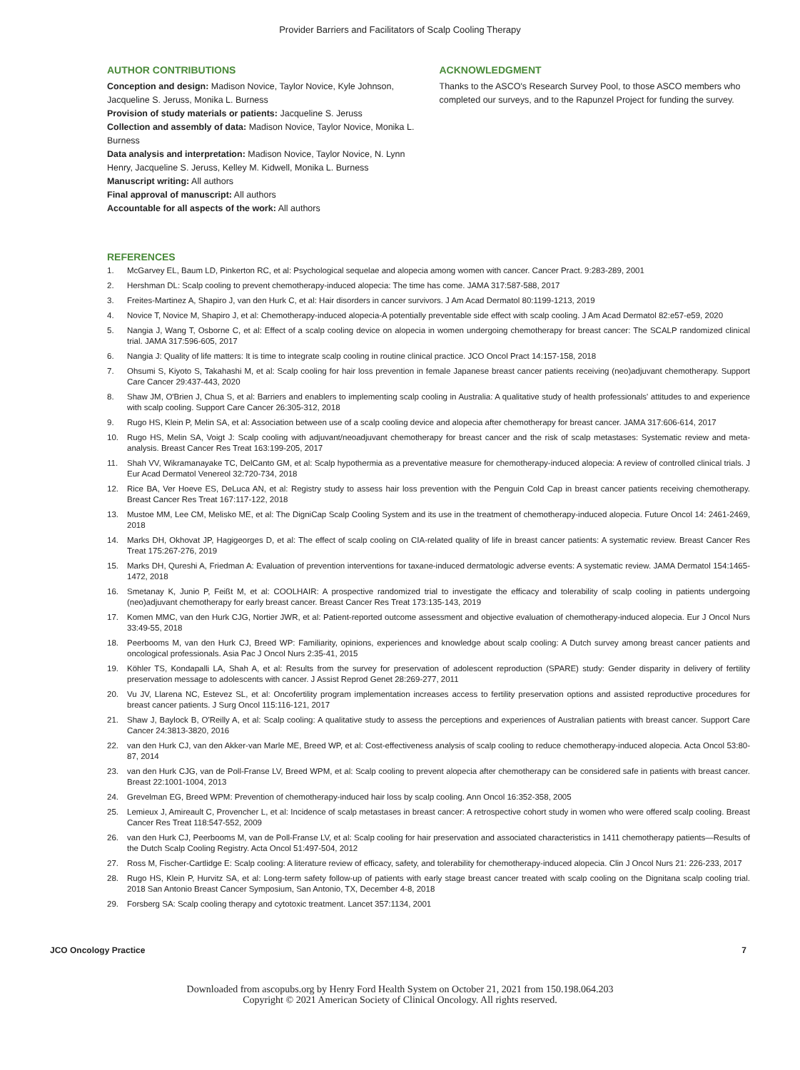Provider Barriers and Facilitators of Scalp Cooling Therapy
AUTHOR CONTRIBUTIONS
Conception and design: Madison Novice, Taylor Novice, Kyle Johnson, Jacqueline S. Jeruss, Monika L. Burness
Provision of study materials or patients: Jacqueline S. Jeruss
Collection and assembly of data: Madison Novice, Taylor Novice, Monika L. Burness
Data analysis and interpretation: Madison Novice, Taylor Novice, N. Lynn Henry, Jacqueline S. Jeruss, Kelley M. Kidwell, Monika L. Burness
Manuscript writing: All authors
Final approval of manuscript: All authors
Accountable for all aspects of the work: All authors
ACKNOWLEDGMENT
Thanks to the ASCO's Research Survey Pool, to those ASCO members who completed our surveys, and to the Rapunzel Project for funding the survey.
REFERENCES
1. McGarvey EL, Baum LD, Pinkerton RC, et al: Psychological sequelae and alopecia among women with cancer. Cancer Pract. 9:283-289, 2001
2. Hershman DL: Scalp cooling to prevent chemotherapy-induced alopecia: The time has come. JAMA 317:587-588, 2017
3. Freites-Martinez A, Shapiro J, van den Hurk C, et al: Hair disorders in cancer survivors. J Am Acad Dermatol 80:1199-1213, 2019
4. Novice T, Novice M, Shapiro J, et al: Chemotherapy-induced alopecia-A potentially preventable side effect with scalp cooling. J Am Acad Dermatol 82:e57-e59, 2020
5. Nangia J, Wang T, Osborne C, et al: Effect of a scalp cooling device on alopecia in women undergoing chemotherapy for breast cancer: The SCALP randomized clinical trial. JAMA 317:596-605, 2017
6. Nangia J: Quality of life matters: It is time to integrate scalp cooling in routine clinical practice. JCO Oncol Pract 14:157-158, 2018
7. Ohsumi S, Kiyoto S, Takahashi M, et al: Scalp cooling for hair loss prevention in female Japanese breast cancer patients receiving (neo)adjuvant chemotherapy. Support Care Cancer 29:437-443, 2020
8. Shaw JM, O'Brien J, Chua S, et al: Barriers and enablers to implementing scalp cooling in Australia: A qualitative study of health professionals' attitudes to and experience with scalp cooling. Support Care Cancer 26:305-312, 2018
9. Rugo HS, Klein P, Melin SA, et al: Association between use of a scalp cooling device and alopecia after chemotherapy for breast cancer. JAMA 317:606-614, 2017
10. Rugo HS, Melin SA, Voigt J: Scalp cooling with adjuvant/neoadjuvant chemotherapy for breast cancer and the risk of scalp metastases: Systematic review and meta-analysis. Breast Cancer Res Treat 163:199-205, 2017
11. Shah VV, Wikramanayake TC, DelCanto GM, et al: Scalp hypothermia as a preventative measure for chemotherapy-induced alopecia: A review of controlled clinical trials. J Eur Acad Dermatol Venereol 32:720-734, 2018
12. Rice BA, Ver Hoeve ES, DeLuca AN, et al: Registry study to assess hair loss prevention with the Penguin Cold Cap in breast cancer patients receiving chemotherapy. Breast Cancer Res Treat 167:117-122, 2018
13. Mustoe MM, Lee CM, Melisko ME, et al: The DigniCap Scalp Cooling System and its use in the treatment of chemotherapy-induced alopecia. Future Oncol 14: 2461-2469, 2018
14. Marks DH, Okhovat JP, Hagigeorges D, et al: The effect of scalp cooling on CIA-related quality of life in breast cancer patients: A systematic review. Breast Cancer Res Treat 175:267-276, 2019
15. Marks DH, Qureshi A, Friedman A: Evaluation of prevention interventions for taxane-induced dermatologic adverse events: A systematic review. JAMA Dermatol 154:1465-1472, 2018
16. Smetanay K, Junio P, Feißt M, et al: COOLHAIR: A prospective randomized trial to investigate the efficacy and tolerability of scalp cooling in patients undergoing (neo)adjuvant chemotherapy for early breast cancer. Breast Cancer Res Treat 173:135-143, 2019
17. Komen MMC, van den Hurk CJG, Nortier JWR, et al: Patient-reported outcome assessment and objective evaluation of chemotherapy-induced alopecia. Eur J Oncol Nurs 33:49-55, 2018
18. Peerbooms M, van den Hurk CJ, Breed WP: Familiarity, opinions, experiences and knowledge about scalp cooling: A Dutch survey among breast cancer patients and oncological professionals. Asia Pac J Oncol Nurs 2:35-41, 2015
19. Köhler TS, Kondapalli LA, Shah A, et al: Results from the survey for preservation of adolescent reproduction (SPARE) study: Gender disparity in delivery of fertility preservation message to adolescents with cancer. J Assist Reprod Genet 28:269-277, 2011
20. Vu JV, Llarena NC, Estevez SL, et al: Oncofertility program implementation increases access to fertility preservation options and assisted reproductive procedures for breast cancer patients. J Surg Oncol 115:116-121, 2017
21. Shaw J, Baylock B, O'Reilly A, et al: Scalp cooling: A qualitative study to assess the perceptions and experiences of Australian patients with breast cancer. Support Care Cancer 24:3813-3820, 2016
22. van den Hurk CJ, van den Akker-van Marle ME, Breed WP, et al: Cost-effectiveness analysis of scalp cooling to reduce chemotherapy-induced alopecia. Acta Oncol 53:80-87, 2014
23. van den Hurk CJG, van de Poll-Franse LV, Breed WPM, et al: Scalp cooling to prevent alopecia after chemotherapy can be considered safe in patients with breast cancer. Breast 22:1001-1004, 2013
24. Grevelman EG, Breed WPM: Prevention of chemotherapy-induced hair loss by scalp cooling. Ann Oncol 16:352-358, 2005
25. Lemieux J, Amireault C, Provencher L, et al: Incidence of scalp metastases in breast cancer: A retrospective cohort study in women who were offered scalp cooling. Breast Cancer Res Treat 118:547-552, 2009
26. van den Hurk CJ, Peerbooms M, van de Poll-Franse LV, et al: Scalp cooling for hair preservation and associated characteristics in 1411 chemotherapy patients—Results of the Dutch Scalp Cooling Registry. Acta Oncol 51:497-504, 2012
27. Ross M, Fischer-Cartlidge E: Scalp cooling: A literature review of efficacy, safety, and tolerability for chemotherapy-induced alopecia. Clin J Oncol Nurs 21: 226-233, 2017
28. Rugo HS, Klein P, Hurvitz SA, et al: Long-term safety follow-up of patients with early stage breast cancer treated with scalp cooling on the Dignitana scalp cooling trial. 2018 San Antonio Breast Cancer Symposium, San Antonio, TX, December 4-8, 2018
29. Forsberg SA: Scalp cooling therapy and cytotoxic treatment. Lancet 357:1134, 2001
JCO Oncology Practice 7
Downloaded from ascopubs.org by Henry Ford Health System on October 21, 2021 from 150.198.064.203
Copyright © 2021 American Society of Clinical Oncology. All rights reserved.